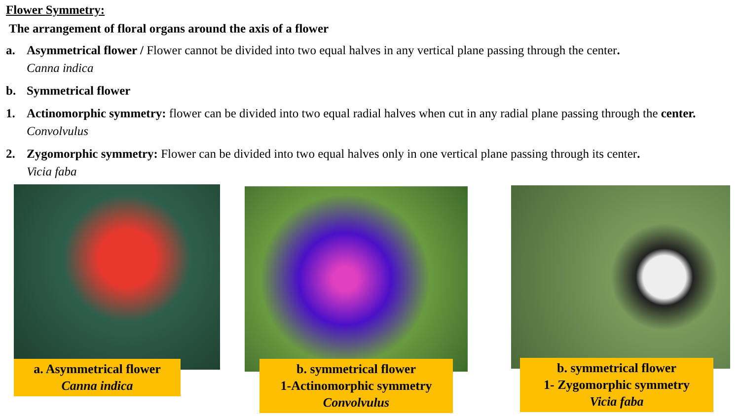Flower Symmetry:
The arrangement of floral organs around the axis of a flower
a. Asymmetrical flower / Flower cannot be divided into two equal halves in any vertical plane passing through the center.
Canna indica
b. Symmetrical flower
1. Actinomorphic symmetry: flower can be divided into two equal radial halves when cut in any radial plane passing through the center. Convolvulus
2. Zygomorphic symmetry: Flower can be divided into two equal halves only in one vertical plane passing through its center.
Vicia faba
a. Asymmetrical flower
Canna indica
b. symmetrical flower
1-Actinomorphic symmetry
Convolvulus
b. symmetrical flower
1- Zygomorphic symmetry
Vicia faba